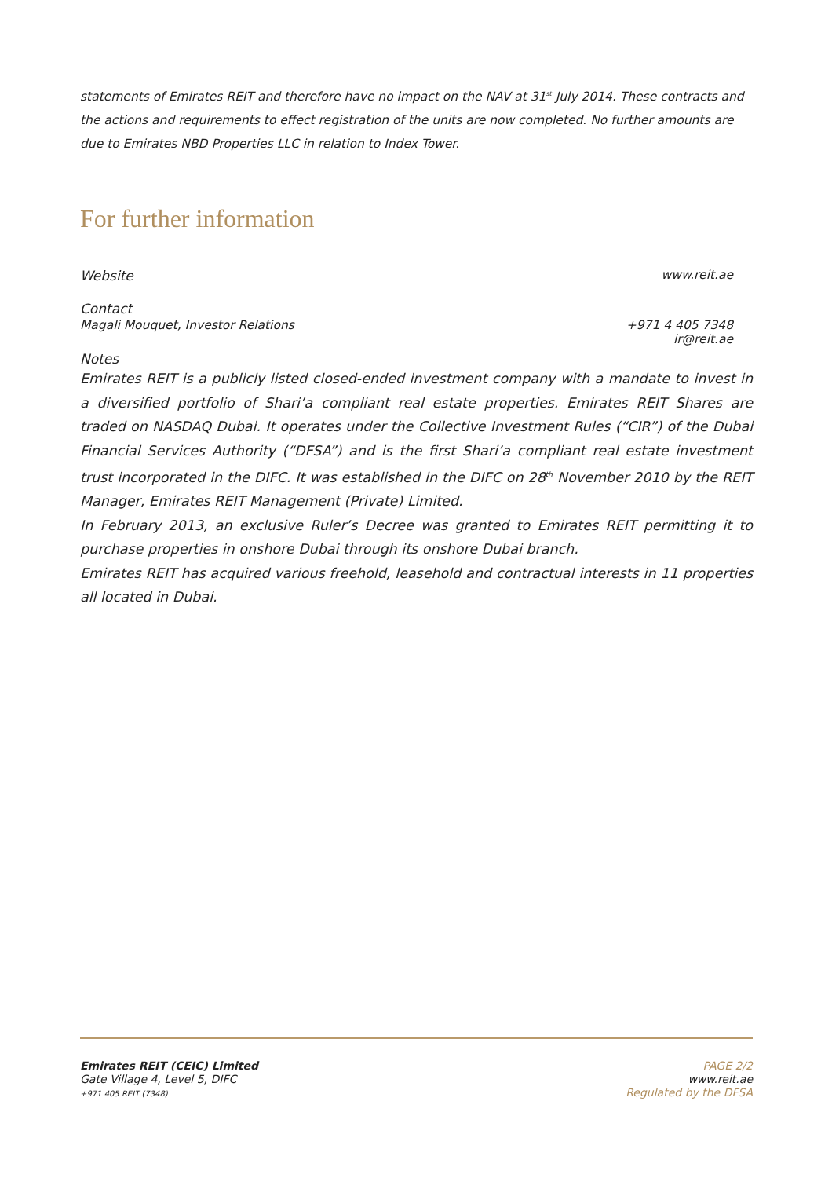statements of Emirates REIT and therefore have no impact on the NAV at 31<sup>st</sup> July 2014. These contracts and the actions and requirements to effect registration of the units are now completed. No further amounts are due to Emirates NBD Properties LLC in relation to Index Tower.
For further information
Website www.reit.ae
Contact
Magali Mouquet, Investor Relations +971 4 405 7348
ir@reit.ae
Notes
Emirates REIT is a publicly listed closed-ended investment company with a mandate to invest in a diversified portfolio of Shari’a compliant real estate properties. Emirates REIT Shares are traded on NASDAQ Dubai. It operates under the Collective Investment Rules (“CIR”) of the Dubai Financial Services Authority (“DFSA”) and is the first Shari’a compliant real estate investment trust incorporated in the DIFC. It was established in the DIFC on 28<sup>th</sup> November 2010 by the REIT Manager, Emirates REIT Management (Private) Limited.
In February 2013, an exclusive Ruler’s Decree was granted to Emirates REIT permitting it to purchase properties in onshore Dubai through its onshore Dubai branch.
Emirates REIT has acquired various freehold, leasehold and contractual interests in 11 properties all located in Dubai.
Emirates REIT (CEIC) Limited
Gate Village 4, Level 5, DIFC
+971 405 REIT (7348)
PAGE 2/2
www.reit.ae
Regulated by the DFSA